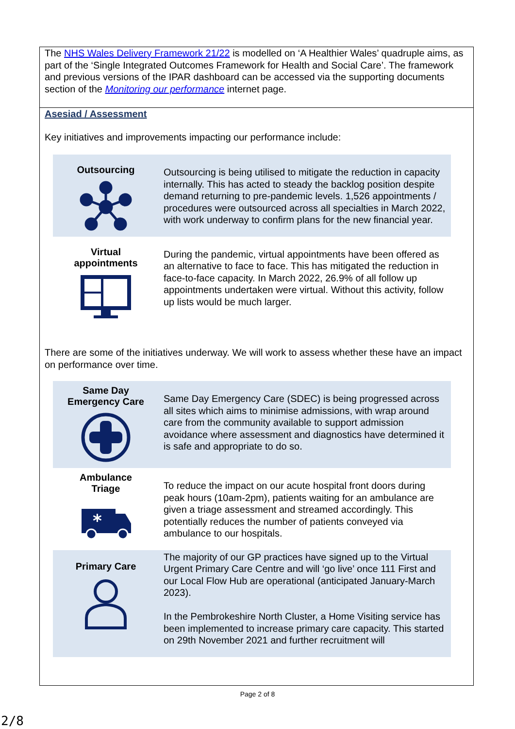The NHS Wales Delivery Framework 21/22 is modelled on ‘A Healthier Wales’ quadruple aims, as part of the ‘Single Integrated Outcomes Framework for Health and Social Care’. The framework and previous versions of the IPAR dashboard can be accessed via the supporting documents section of the Monitoring our performance internet page.
Asesiad / Assessment
Key initiatives and improvements impacting our performance include:
| Outsourcing | Outsourcing is being utilised to mitigate the reduction in capacity internally. This has acted to steady the backlog position despite demand returning to pre-pandemic levels. 1,526 appointments / procedures were outsourced across all specialties in March 2022, with work underway to confirm plans for the new financial year. |
| Virtual appointments | During the pandemic, virtual appointments have been offered as an alternative to face to face. This has mitigated the reduction in face-to-face capacity. In March 2022, 26.9% of all follow up appointments undertaken were virtual. Without this activity, follow up lists would be much larger. |
There are some of the initiatives underway. We will work to assess whether these have an impact on performance over time.
| Same Day Emergency Care | Same Day Emergency Care (SDEC) is being progressed across all sites which aims to minimise admissions, with wrap around care from the community available to support admission avoidance where assessment and diagnostics have determined it is safe and appropriate to do so. |
| Ambulance Triage * | To reduce the impact on our acute hospital front doors during peak hours (10am-2pm), patients waiting for an ambulance are given a triage assessment and streamed accordingly. This potentially reduces the number of patients conveyed via ambulance to our hospitals. |
| Primary Care | The majority of our GP practices have signed up to the Virtual Urgent Primary Care Centre and will ‘go live’ once 111 First and our Local Flow Hub are operational (anticipated January-March 2023). In the Pembrokeshire North Cluster, a Home Visiting service has been implemented to increase primary care capacity. This started on 29th November 2021 and further recruitment will |
Page 2 of 8
2/8